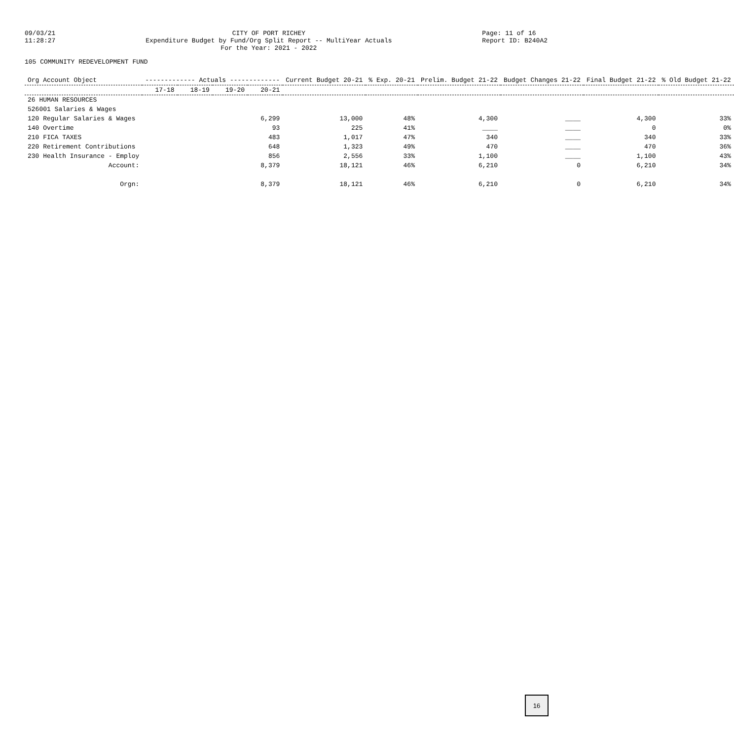09/03/21
11:28:27
CITY OF PORT RICHEY
Expenditure Budget by Fund/Org Split Report -- MultiYear Actuals
For the Year: 2021 - 2022
Page: 11 of 16
Report ID: B240A2
105 COMMUNITY REDEVELOPMENT FUND
| Org Account Object | ------------- Actuals ------------- | | | | Current Budget 20-21 | % Exp. 20-21 | Prelim. Budget 21-22 | Budget Changes 21-22 | Final Budget 21-22 | % Old Budget 21-22 |
| --- | --- | --- | --- | --- | --- | --- | --- | --- | --- | --- |
| | 17-18 | 18-19 | 19-20 | 20-21 | | | | | | |
| 26 HUMAN RESOURCES | | | | | | | | | | |
| 526001 Salaries & Wages | | | | | | | | | | |
| 120 Regular Salaries & Wages | | | | 6,299 | 13,000 | 48% | 4,300 | ____ | 4,300 | 33% |
| 140 Overtime | | | | 93 | 225 | 41% | ____ | ____ | 0 | 0% |
| 210 FICA TAXES | | | | 483 | 1,017 | 47% | 340 | ____ | 340 | 33% |
| 220 Retirement Contributions | | | | 648 | 1,323 | 49% | 470 | ____ | 470 | 36% |
| 230 Health Insurance - Employ | | | | 856 | 2,556 | 33% | 1,100 | ____ | 1,100 | 43% |
| Account: | | | | 8,379 | 18,121 | 46% | 6,210 | 0 | 6,210 | 34% |
| Orgn: | | | | 8,379 | 18,121 | 46% | 6,210 | 0 | 6,210 | 34% |
16